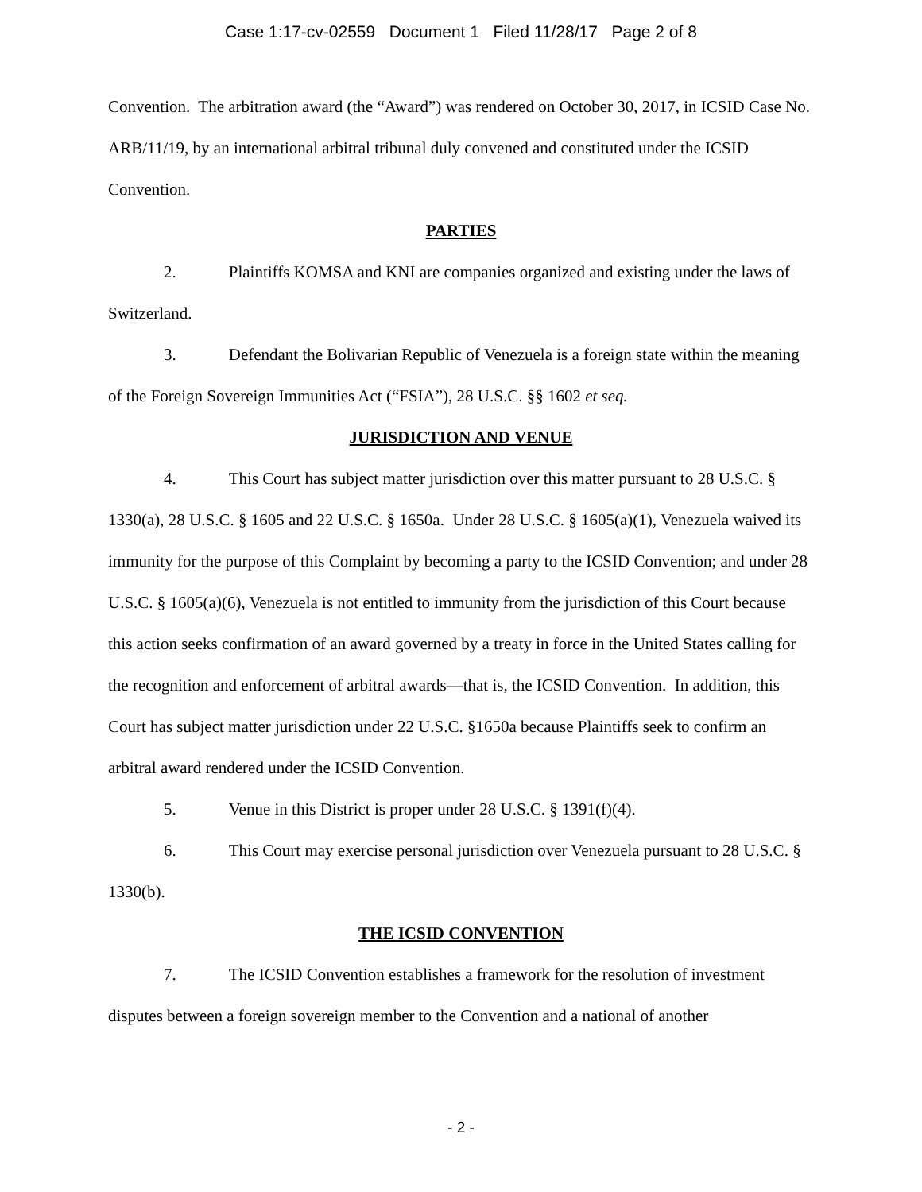Case 1:17-cv-02559 Document 1 Filed 11/28/17 Page 2 of 8
Convention. The arbitration award (the “Award”) was rendered on October 30, 2017, in ICSID Case No. ARB/11/19, by an international arbitral tribunal duly convened and constituted under the ICSID Convention.
PARTIES
2. Plaintiffs KOMSA and KNI are companies organized and existing under the laws of Switzerland.
3. Defendant the Bolivarian Republic of Venezuela is a foreign state within the meaning of the Foreign Sovereign Immunities Act (“FSIA”), 28 U.S.C. §§ 1602 et seq.
JURISDICTION AND VENUE
4. This Court has subject matter jurisdiction over this matter pursuant to 28 U.S.C. § 1330(a), 28 U.S.C. § 1605 and 22 U.S.C. § 1650a. Under 28 U.S.C. § 1605(a)(1), Venezuela waived its immunity for the purpose of this Complaint by becoming a party to the ICSID Convention; and under 28 U.S.C. § 1605(a)(6), Venezuela is not entitled to immunity from the jurisdiction of this Court because this action seeks confirmation of an award governed by a treaty in force in the United States calling for the recognition and enforcement of arbitral awards—that is, the ICSID Convention. In addition, this Court has subject matter jurisdiction under 22 U.S.C. §1650a because Plaintiffs seek to confirm an arbitral award rendered under the ICSID Convention.
5. Venue in this District is proper under 28 U.S.C. § 1391(f)(4).
6. This Court may exercise personal jurisdiction over Venezuela pursuant to 28 U.S.C. § 1330(b).
THE ICSID CONVENTION
7. The ICSID Convention establishes a framework for the resolution of investment disputes between a foreign sovereign member to the Convention and a national of another
- 2 -